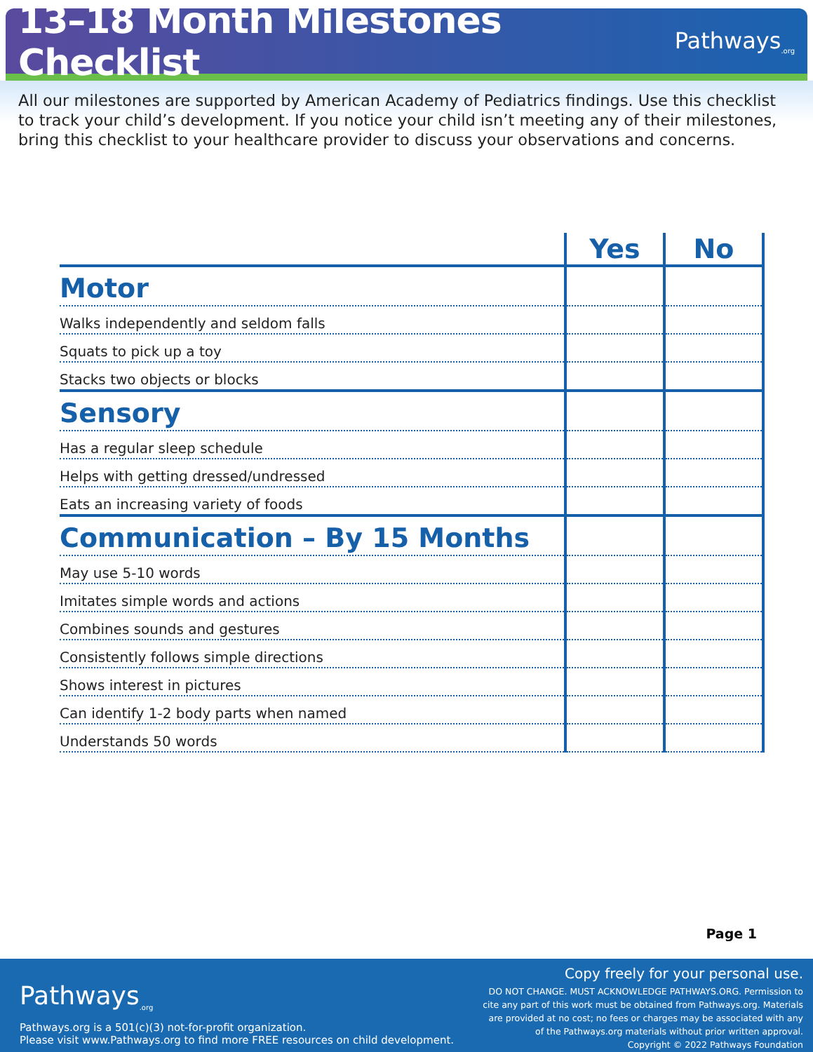13–18 Month Milestones Checklist
Pathways<sub>.org</sub>
All our milestones are supported by American Academy of Pediatrics findings. Use this checklist to track your child’s development. If you notice your child isn’t meeting any of their milestones, bring this checklist to your healthcare provider to discuss your observations and concerns.
| | Yes | No |
| --- | --- | --- |
| Motor | | |
| Walks independently and seldom falls | | |
| Squats to pick up a toy | | |
| Stacks two objects or blocks | | |
| Sensory | | |
| Has a regular sleep schedule | | |
| Helps with getting dressed/undressed | | |
| Eats an increasing variety of foods | | |
| Communication – By 15 Months | | |
| May use 5-10 words | | |
| Imitates simple words and actions | | |
| Combines sounds and gestures | | |
| Consistently follows simple directions | | |
| Shows interest in pictures | | |
| Can identify 1-2 body parts when named | | |
| Understands 50 words | | |
Page 1
Pathways<sub>.org</sub>
Pathways.org is a 501(c)(3) not-for-profit organization.
Please visit www.Pathways.org to find more FREE resources on child development.
Copy freely for your personal use.
DO NOT CHANGE. MUST ACKNOWLEDGE PATHWAYS.ORG. Permission to cite any part of this work must be obtained from Pathways.org. Materials are provided at no cost; no fees or charges may be associated with any of the Pathways.org materials without prior written approval.
Copyright © 2022 Pathways Foundation